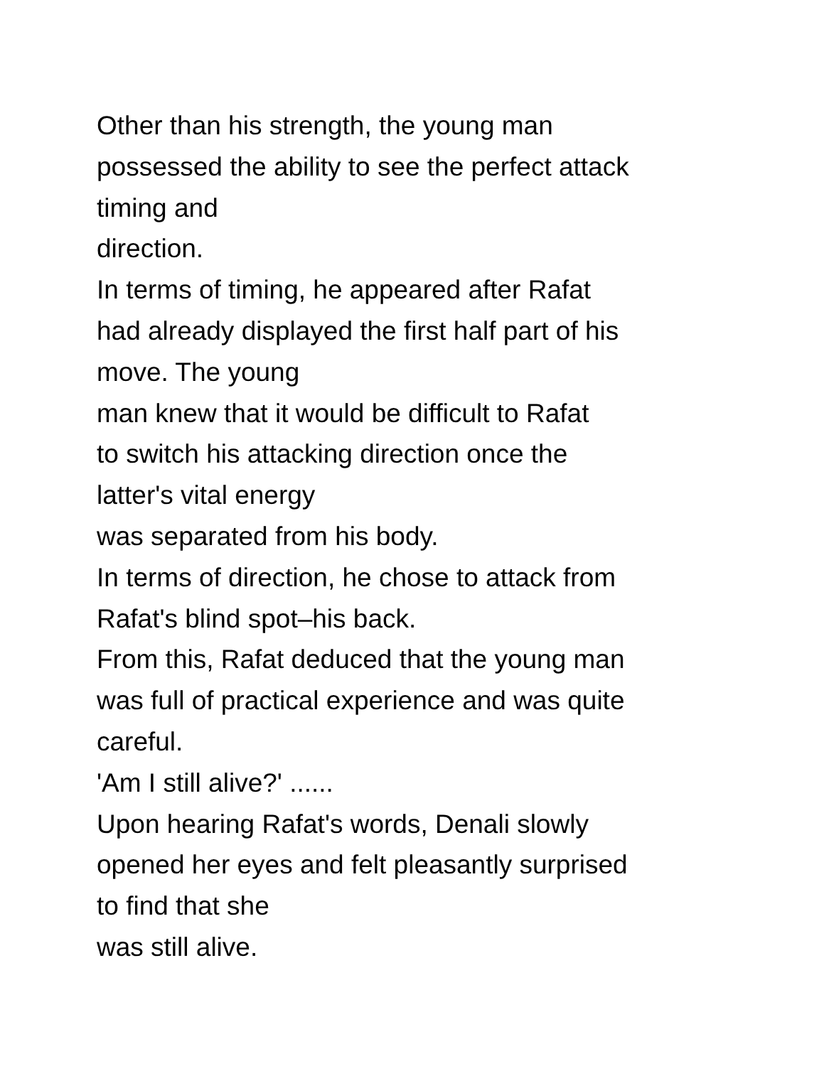Other than his strength, the young man
possessed the ability to see the perfect attack
timing and
direction.
In terms of timing, he appeared after Rafat
had already displayed the first half part of his
move. The young
man knew that it would be difficult to Rafat
to switch his attacking direction once the
latter's vital energy
was separated from his body.
In terms of direction, he chose to attack from
Rafat's blind spot–his back.
From this, Rafat deduced that the young man
was full of practical experience and was quite
careful.
'Am I still alive?' ......
Upon hearing Rafat's words, Denali slowly
opened her eyes and felt pleasantly surprised
to find that she
was still alive.